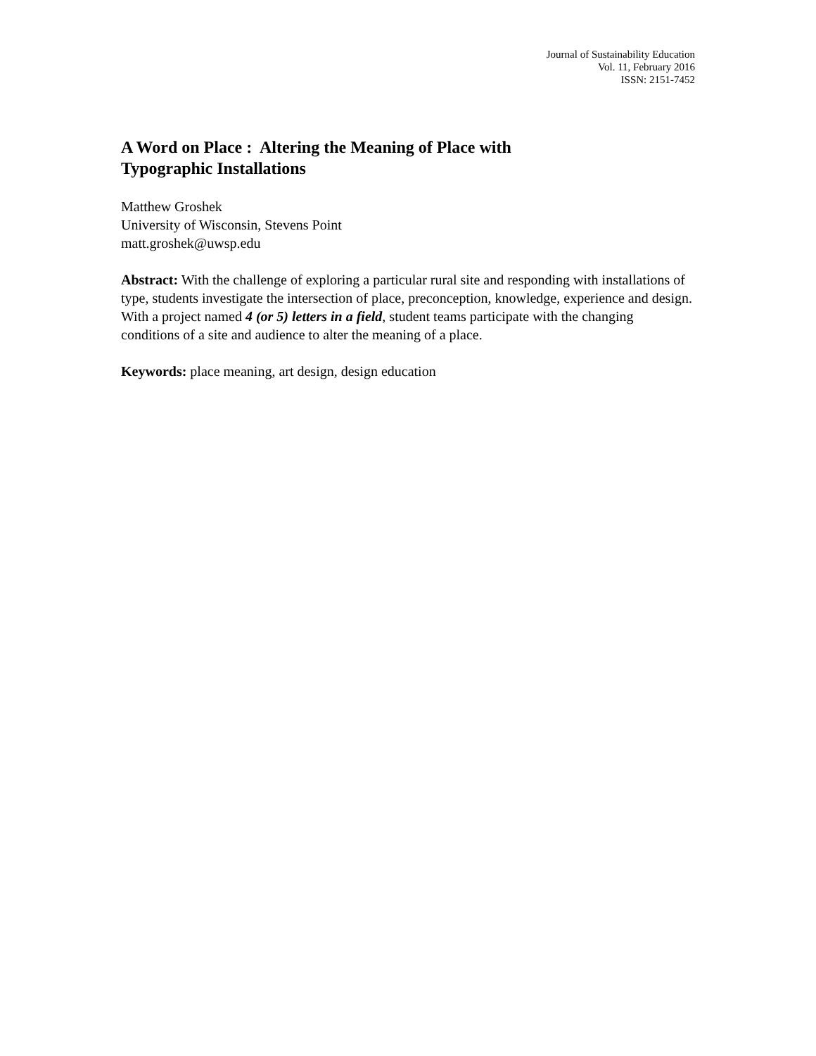Journal of Sustainability Education
Vol. 11, February 2016
ISSN: 2151-7452
A Word on Place : Altering the Meaning of Place with
Typographic Installations
Matthew Groshek
University of Wisconsin, Stevens Point
matt.groshek@uwsp.edu
Abstract: With the challenge of exploring a particular rural site and responding with installations of type, students investigate the intersection of place, preconception, knowledge, experience and design. With a project named 4 (or 5) letters in a field, student teams participate with the changing conditions of a site and audience to alter the meaning of a place.
Keywords: place meaning, art design, design education